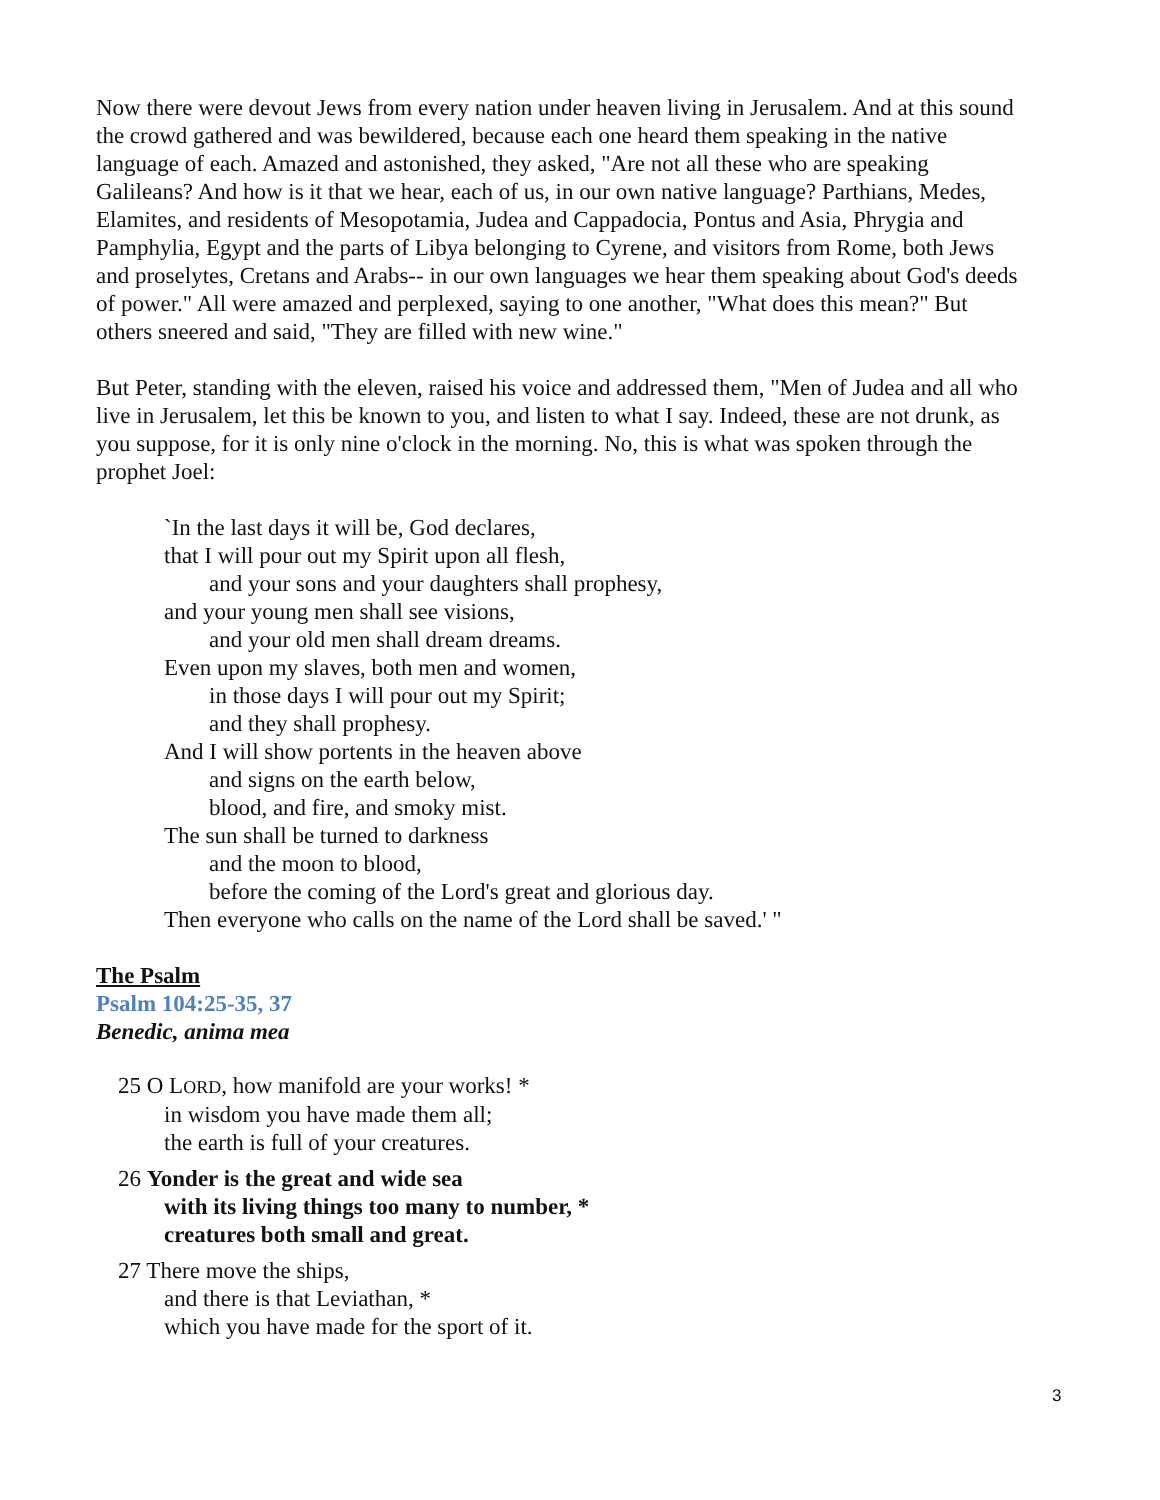Now there were devout Jews from every nation under heaven living in Jerusalem. And at this sound the crowd gathered and was bewildered, because each one heard them speaking in the native language of each. Amazed and astonished, they asked, "Are not all these who are speaking Galileans? And how is it that we hear, each of us, in our own native language? Parthians, Medes, Elamites, and residents of Mesopotamia, Judea and Cappadocia, Pontus and Asia, Phrygia and Pamphylia, Egypt and the parts of Libya belonging to Cyrene, and visitors from Rome, both Jews and proselytes, Cretans and Arabs-- in our own languages we hear them speaking about God's deeds of power." All were amazed and perplexed, saying to one another, "What does this mean?" But others sneered and said, "They are filled with new wine."
But Peter, standing with the eleven, raised his voice and addressed them, "Men of Judea and all who live in Jerusalem, let this be known to you, and listen to what I say. Indeed, these are not drunk, as you suppose, for it is only nine o'clock in the morning. No, this is what was spoken through the prophet Joel:
`In the last days it will be, God declares,
that I will pour out my Spirit upon all flesh,
and your sons and your daughters shall prophesy,
and your young men shall see visions,
and your old men shall dream dreams.
Even upon my slaves, both men and women,
in those days I will pour out my Spirit;
and they shall prophesy.
And I will show portents in the heaven above
and signs on the earth below,
blood, and fire, and smoky mist.
The sun shall be turned to darkness
and the moon to blood,
before the coming of the Lord's great and glorious day.
Then everyone who calls on the name of the Lord shall be saved.' "
The Psalm
Psalm 104:25-35, 37
Benedic, anima mea
25 O LORD, how manifold are your works! *
in wisdom you have made them all;
the earth is full of your creatures.
26 Yonder is the great and wide sea
with its living things too many to number, *
creatures both small and great.
27 There move the ships,
and there is that Leviathan, *
which you have made for the sport of it.
3